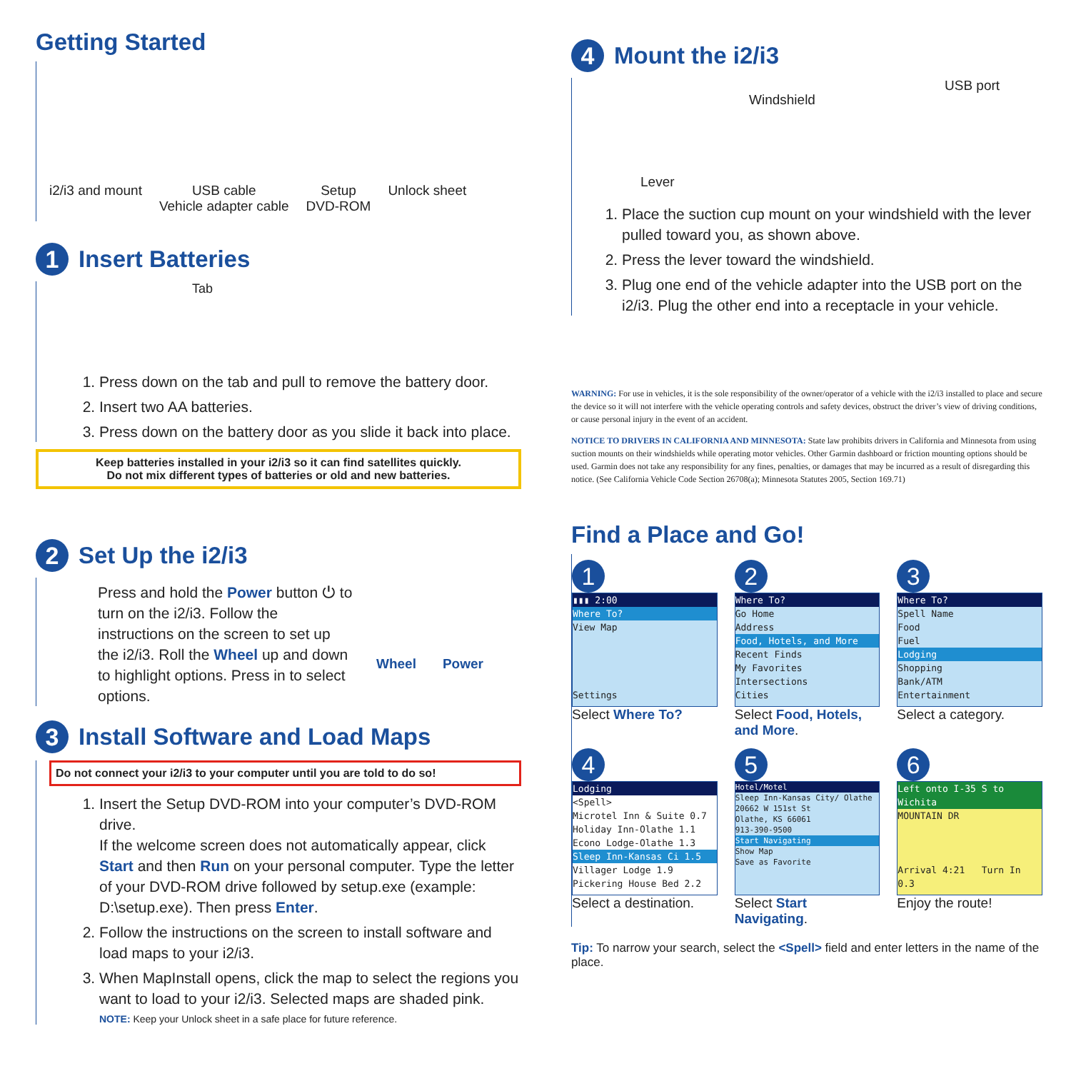Getting Started
i2/i3 and mount USB cable
Vehicle adapter cable
Setup
DVD-ROM
Unlock sheet
1 Insert Batteries
Tab
1. Press down on the tab and pull to remove the battery door.
2. Insert two AA batteries.
3. Press down on the battery door as you slide it back into place.
Keep batteries installed in your i2/i3 so it can find satellites quickly.
Do not mix different types of batteries or old and new batteries.
2 Set Up the i2/i3
Press and hold the Power button ⏻ to turn on the i2/i3. Follow the instructions on the screen to set up the i2/i3. Roll the Wheel up and down to highlight options. Press in to select options.
Wheel Power
3 Install Software and Load Maps
Do not connect your i2/i3 to your computer until you are told to do so!
1. Insert the Setup DVD-ROM into your computer’s DVD-ROM drive.
If the welcome screen does not automatically appear, click Start and then Run on your personal computer. Type the letter of your DVD-ROM drive followed by setup.exe (example: D:\setup.exe). Then press Enter.
2. Follow the instructions on the screen to install software and load maps to your i2/i3.
3. When MapInstall opens, click the map to select the regions you want to load to your i2/i3. Selected maps are shaded pink.
NOTE: Keep your Unlock sheet in a safe place for future reference.
4 Mount the i2/i3
Windshield
USB port
Lever
1. Place the suction cup mount on your windshield with the lever pulled toward you, as shown above.
2. Press the lever toward the windshield.
3. Plug one end of the vehicle adapter into the USB port on the i2/i3. Plug the other end into a receptacle in your vehicle.
WARNING: For use in vehicles, it is the sole responsibility of the owner/operator of a vehicle with the i2/i3 installed to place and secure the device so it will not interfere with the vehicle operating controls and safety devices, obstruct the driver’s view of driving conditions, or cause personal injury in the event of an accident.
NOTICE TO DRIVERS IN CALIFORNIA AND MINNESOTA: State law prohibits drivers in California and Minnesota from using suction mounts on their windshields while operating motor vehicles. Other Garmin dashboard or friction mounting options should be used. Garmin does not take any responsibility for any fines, penalties, or damages that may be incurred as a result of disregarding this notice. (See California Vehicle Code Section 26708(a); Minnesota Statutes 2005, Section 169.71)
Find a Place and Go!
1
▮▮▮ 2:00
Where To?
View Map
Settings
Select Where To?
2
Where To?
Go Home
Address
Food, Hotels, and More
Recent Finds
My Favorites
Intersections
Cities
Select Food, Hotels, and More.
3
Where To?
Spell Name
Food
Fuel
Lodging
Shopping
Bank/ATM
Entertainment
Select a category.
4
Lodging
<Spell>
Microtel Inn & Suite 0.7
Holiday Inn-Olathe 1.1
Econo Lodge-Olathe 1.3
Sleep Inn-Kansas Ci 1.5
Villager Lodge 1.9
Pickering House Bed 2.2
Select a destination.
5
Hotel/Motel
Sleep Inn-Kansas City/ Olathe
20662 W 151st St
Olathe, KS 66061
913-390-9500
Start Navigating
Show Map
Save as Favorite
Select Start Navigating.
6
Left onto I-35 S to Wichita
MOUNTAIN DR
Arrival 4:21 Turn In 0.3
Enjoy the route!
Tip: To narrow your search, select the <Spell> field and enter letters in the name of the place.